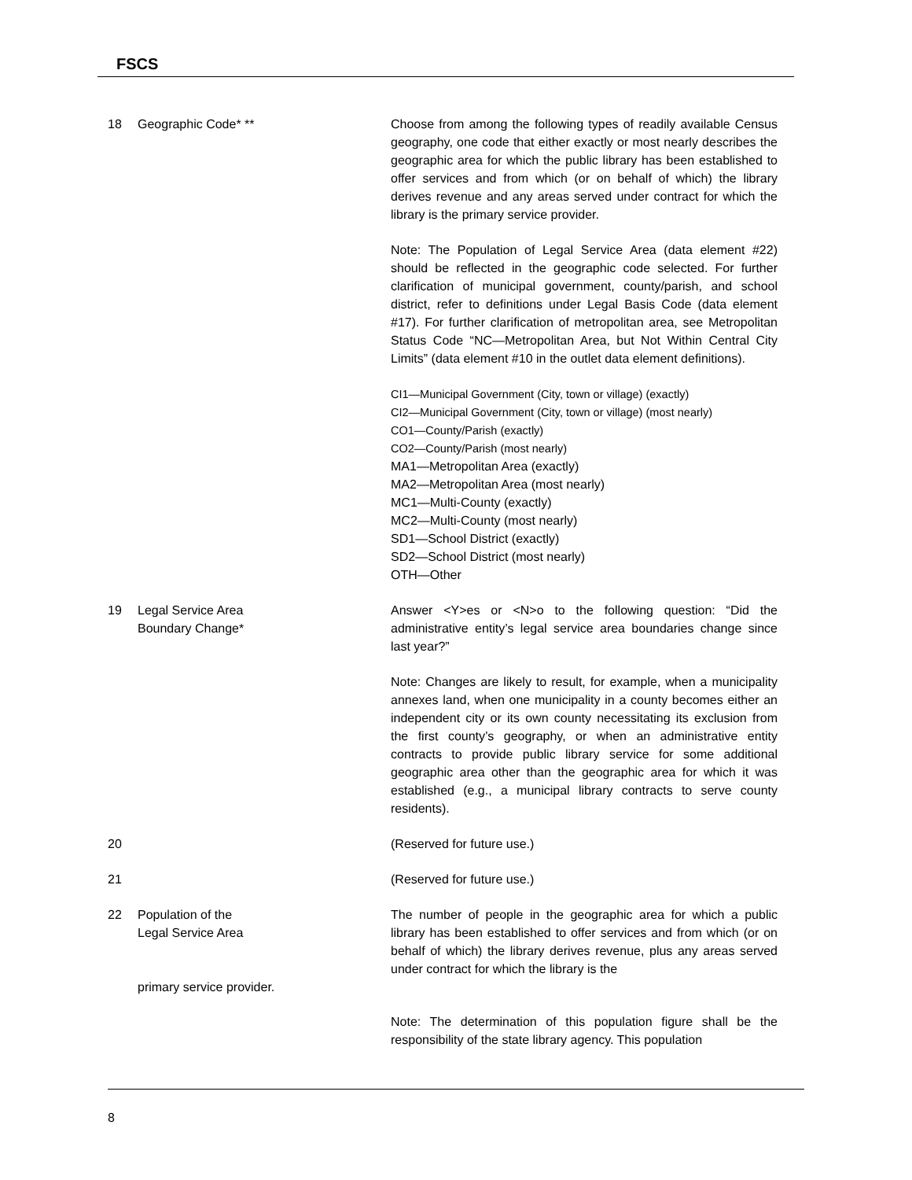FSCS
18 Geographic Code* ** Choose from among the following types of readily available Census geography, one code that either exactly or most nearly describes the geographic area for which the public library has been established to offer services and from which (or on behalf of which) the library derives revenue and any areas served under contract for which the library is the primary service provider.
Note: The Population of Legal Service Area (data element #22) should be reflected in the geographic code selected. For further clarification of municipal government, county/parish, and school district, refer to definitions under Legal Basis Code (data element #17). For further clarification of metropolitan area, see Metropolitan Status Code “NC—Metropolitan Area, but Not Within Central City Limits” (data element #10 in the outlet data element definitions).
CI1—Municipal Government (City, town or village) (exactly)
CI2—Municipal Government (City, town or village) (most nearly)
CO1—County/Parish (exactly)
CO2—County/Parish (most nearly)
MA1—Metropolitan Area (exactly)
MA2—Metropolitan Area (most nearly)
MC1—Multi-County (exactly)
MC2—Multi-County (most nearly)
SD1—School District (exactly)
SD2—School District (most nearly)
OTH—Other
19 Legal Service Area
Boundary Change*
Answer <Y>es or <N>o to the following question: “Did the administrative entity’s legal service area boundaries change since last year?”
Note: Changes are likely to result, for example, when a municipality annexes land, when one municipality in a county becomes either an independent city or its own county necessitating its exclusion from the first county’s geography, or when an administrative entity contracts to provide public library service for some additional geographic area other than the geographic area for which it was established (e.g., a municipal library contracts to serve county residents).
20 (Reserved for future use.)
21 (Reserved for future use.)
22 Population of the
Legal Service Area
primary service provider.
The number of people in the geographic area for which a public library has been established to offer services and from which (or on behalf of which) the library derives revenue, plus any areas served under contract for which the library is the
Note: The determination of this population figure shall be the responsibility of the state library agency. This population
8